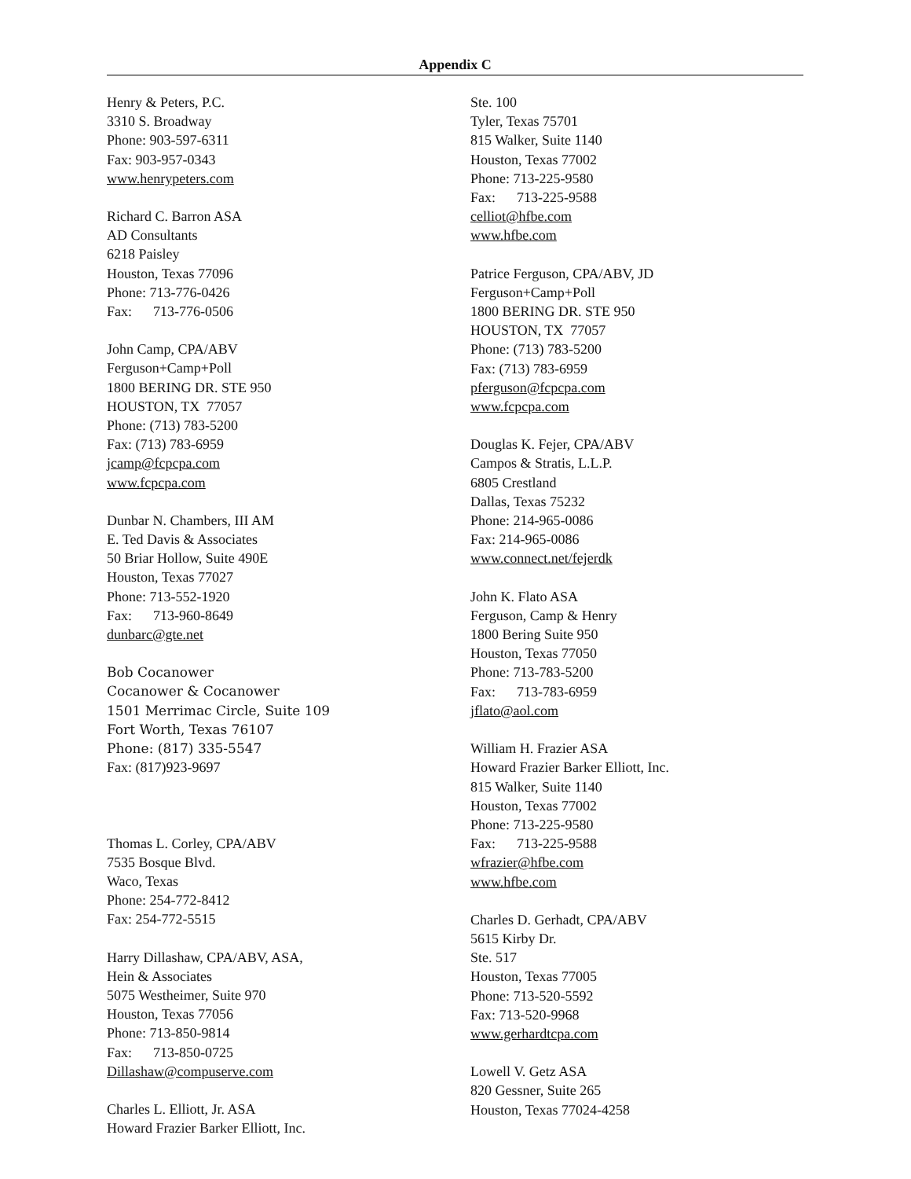Appendix C
Henry & Peters, P.C.
3310 S. Broadway
Phone: 903-597-6311
Fax: 903-957-0343
www.henrypeters.com
Richard C. Barron ASA
AD Consultants
6218 Paisley
Houston, Texas 77096
Phone: 713-776-0426
Fax: 713-776-0506
John Camp, CPA/ABV
Ferguson+Camp+Poll
1800 BERING DR. STE 950
HOUSTON, TX 77057
Phone: (713) 783-5200
Fax: (713) 783-6959
jcamp@fcpcpa.com
www.fcpcpa.com
Dunbar N. Chambers, III AM
E. Ted Davis & Associates
50 Briar Hollow, Suite 490E
Houston, Texas 77027
Phone: 713-552-1920
Fax: 713-960-8649
dunbarc@gte.net
Bob Cocanower
Cocanower & Cocanower
1501 Merrimac Circle, Suite 109
Fort Worth, Texas 76107
Phone: (817) 335-5547
Fax: (817)923-9697
Thomas L. Corley, CPA/ABV
7535 Bosque Blvd.
Waco, Texas
Phone: 254-772-8412
Fax: 254-772-5515
Harry Dillashaw, CPA/ABV, ASA,
Hein & Associates
5075 Westheimer, Suite 970
Houston, Texas 77056
Phone: 713-850-9814
Fax: 713-850-0725
Dillashaw@compuserve.com
Charles L. Elliott, Jr. ASA
Howard Frazier Barker Elliott, Inc.
Ste. 100
Tyler, Texas 75701
815 Walker, Suite 1140
Houston, Texas 77002
Phone: 713-225-9580
Fax: 713-225-9588
celliot@hfbe.com
www.hfbe.com
Patrice Ferguson, CPA/ABV, JD
Ferguson+Camp+Poll
1800 BERING DR. STE 950
HOUSTON, TX 77057
Phone: (713) 783-5200
Fax: (713) 783-6959
pferguson@fcpcpa.com
www.fcpcpa.com
Douglas K. Fejer, CPA/ABV
Campos & Stratis, L.L.P.
6805 Crestland
Dallas, Texas 75232
Phone: 214-965-0086
Fax: 214-965-0086
www.connect.net/fejerdk
John K. Flato ASA
Ferguson, Camp & Henry
1800 Bering Suite 950
Houston, Texas 77050
Phone: 713-783-5200
Fax: 713-783-6959
jflato@aol.com
William H. Frazier ASA
Howard Frazier Barker Elliott, Inc.
815 Walker, Suite 1140
Houston, Texas 77002
Phone: 713-225-9580
Fax: 713-225-9588
wfrazier@hfbe.com
www.hfbe.com
Charles D. Gerhadt, CPA/ABV
5615 Kirby Dr.
Ste. 517
Houston, Texas 77005
Phone: 713-520-5592
Fax: 713-520-9968
www.gerhardtcpa.com
Lowell V. Getz ASA
820 Gessner, Suite 265
Houston, Texas 77024-4258